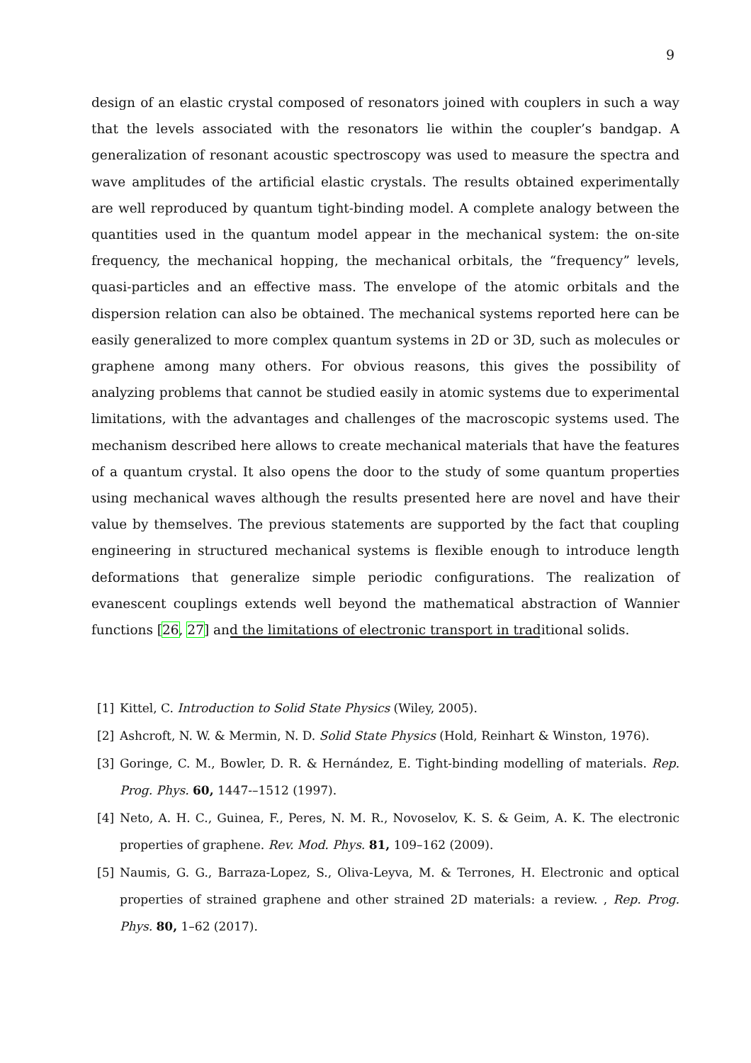9
design of an elastic crystal composed of resonators joined with couplers in such a way that the levels associated with the resonators lie within the coupler’s bandgap. A generalization of resonant acoustic spectroscopy was used to measure the spectra and wave amplitudes of the artificial elastic crystals. The results obtained experimentally are well reproduced by quantum tight-binding model. A complete analogy between the quantities used in the quantum model appear in the mechanical system: the on-site frequency, the mechanical hopping, the mechanical orbitals, the “frequency” levels, quasi-particles and an effective mass. The envelope of the atomic orbitals and the dispersion relation can also be obtained. The mechanical systems reported here can be easily generalized to more complex quantum systems in 2D or 3D, such as molecules or graphene among many others. For obvious reasons, this gives the possibility of analyzing problems that cannot be studied easily in atomic systems due to experimental limitations, with the advantages and challenges of the macroscopic systems used. The mechanism described here allows to create mechanical materials that have the features of a quantum crystal. It also opens the door to the study of some quantum properties using mechanical waves although the results presented here are novel and have their value by themselves. The previous statements are supported by the fact that coupling engineering in structured mechanical systems is flexible enough to introduce length deformations that generalize simple periodic configurations. The realization of evanescent couplings extends well beyond the mathematical abstraction of Wannier functions [26, 27] and the limitations of electronic transport in traditional solids.
[1] Kittel, C. Introduction to Solid State Physics (Wiley, 2005).
[2] Ashcroft, N. W. & Mermin, N. D. Solid State Physics (Hold, Reinhart & Winston, 1976).
[3] Goringe, C. M., Bowler, D. R. & Hernández, E. Tight-binding modelling of materials. Rep. Prog. Phys. 60, 1447-–1512 (1997).
[4] Neto, A. H. C., Guinea, F., Peres, N. M. R., Novoselov, K. S. & Geim, A. K. The electronic properties of graphene. Rev. Mod. Phys. 81, 109–162 (2009).
[5] Naumis, G. G., Barraza-Lopez, S., Oliva-Leyva, M. & Terrones, H. Electronic and optical properties of strained graphene and other strained 2D materials: a review. , Rep. Prog. Phys. 80, 1–62 (2017).